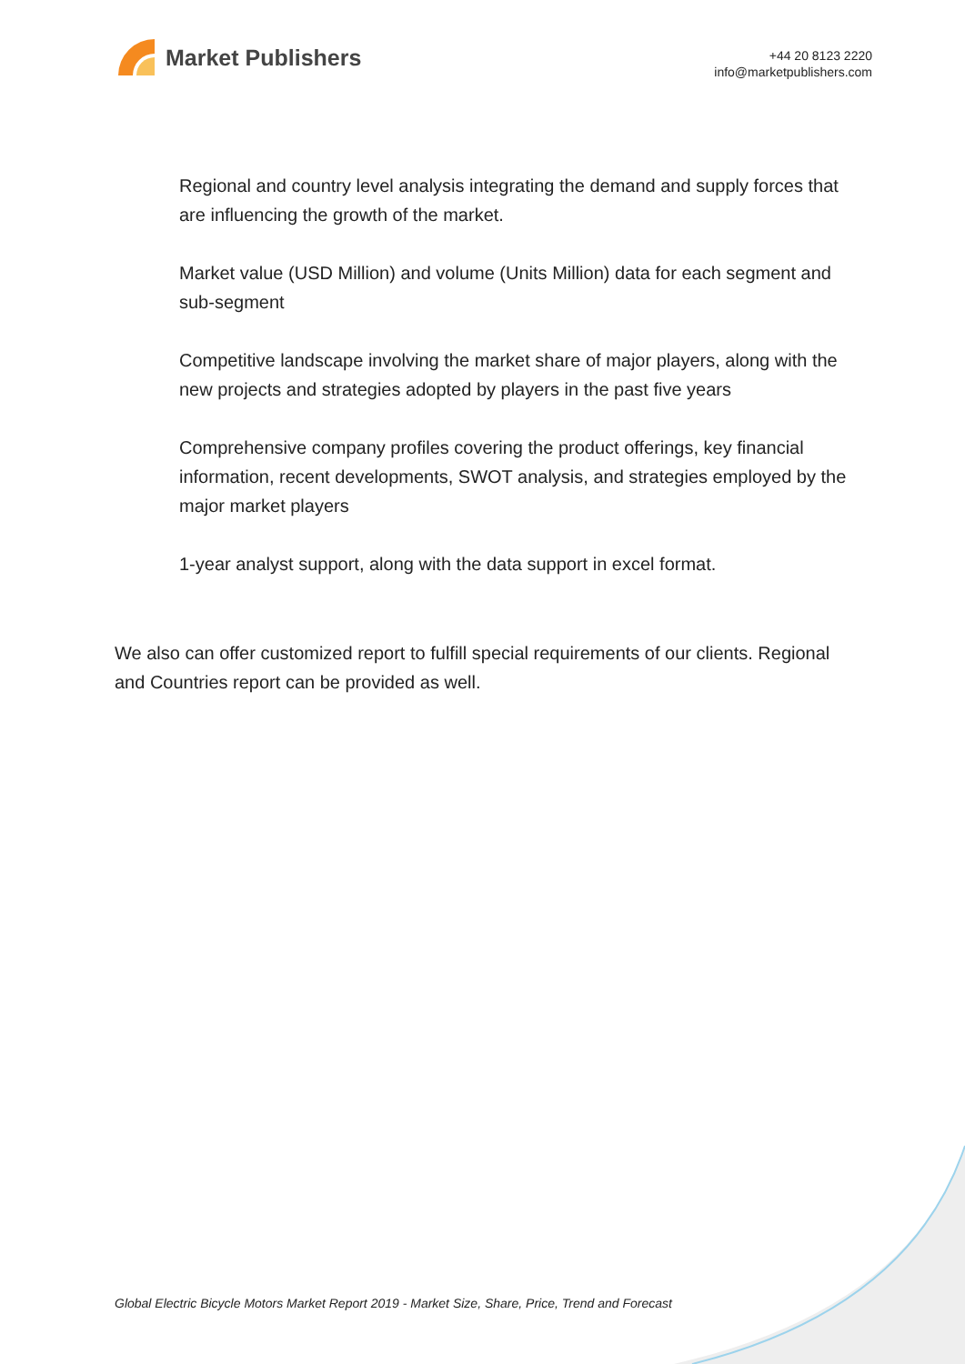Market Publishers
+44 20 8123 2220
info@marketpublishers.com
Regional and country level analysis integrating the demand and supply forces that are influencing the growth of the market.
Market value (USD Million) and volume (Units Million) data for each segment and sub-segment
Competitive landscape involving the market share of major players, along with the new projects and strategies adopted by players in the past five years
Comprehensive company profiles covering the product offerings, key financial information, recent developments, SWOT analysis, and strategies employed by the major market players
1-year analyst support, along with the data support in excel format.
We also can offer customized report to fulfill special requirements of our clients. Regional and Countries report can be provided as well.
Global Electric Bicycle Motors Market Report 2019 - Market Size, Share, Price, Trend and Forecast